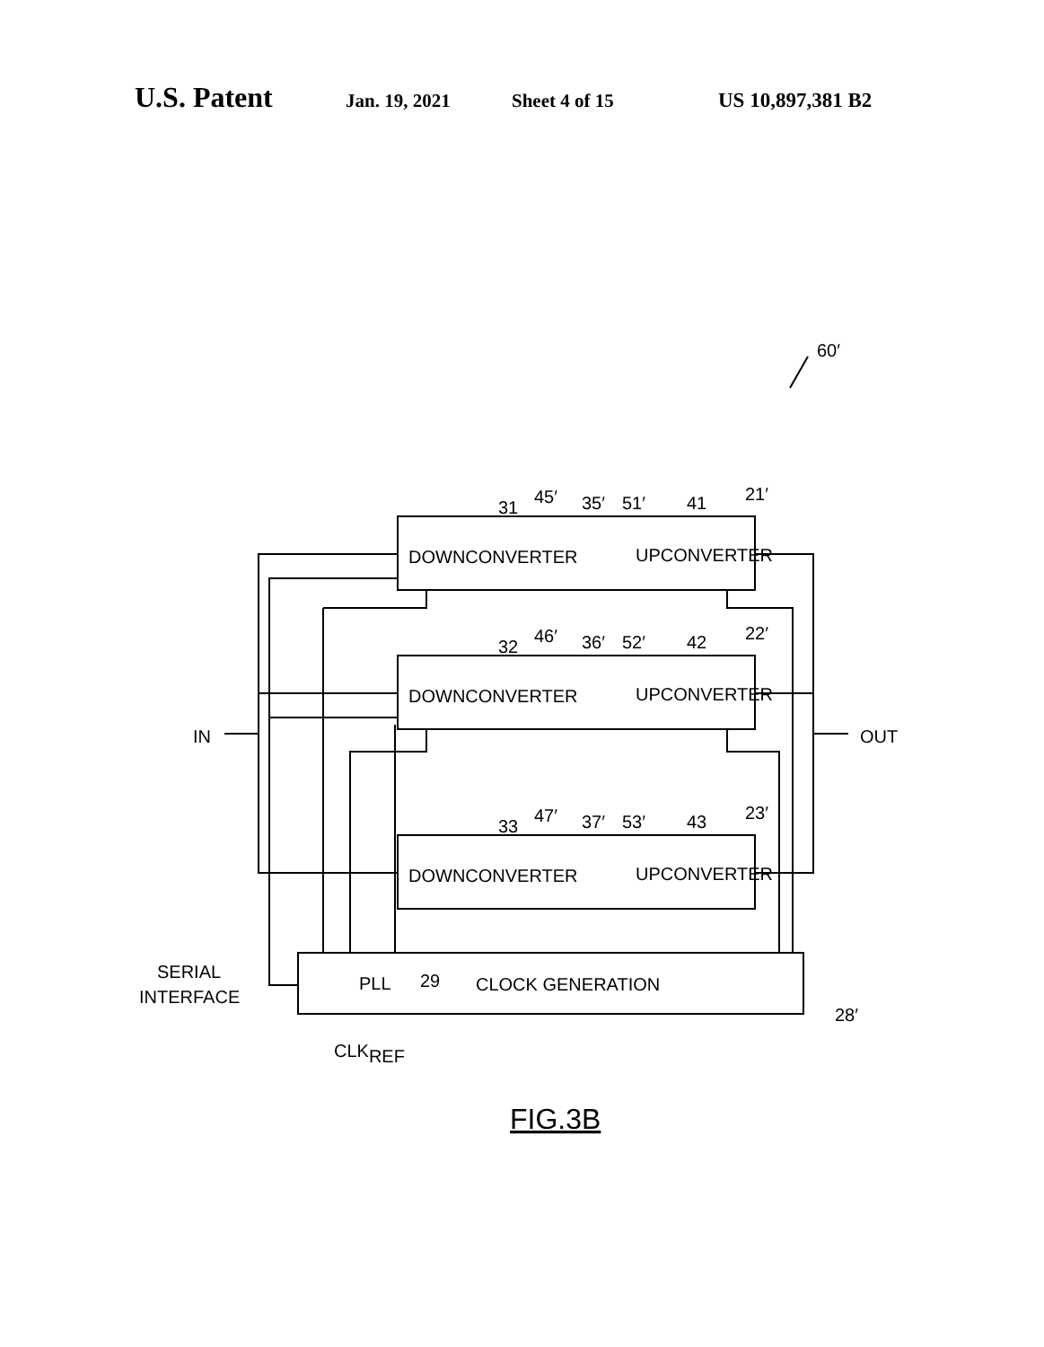U.S. Patent Jan. 19, 2021 Sheet 4 of 15 US 10,897,381 B2
60′
DOWNCONVERTER
UPCONVERTER
DOWNCONVERTER
UPCONVERTER
DOWNCONVERTER
UPCONVERTER
31
45′
35′
51′
41
21′
32
46′
36′
52′
42
22′
33
47′
37′
53′
43
23′
IN
OUT
SERIAL
INTERFACE
PLL
29
CLOCK GENERATION
28′
CLKREF
FIG.3B